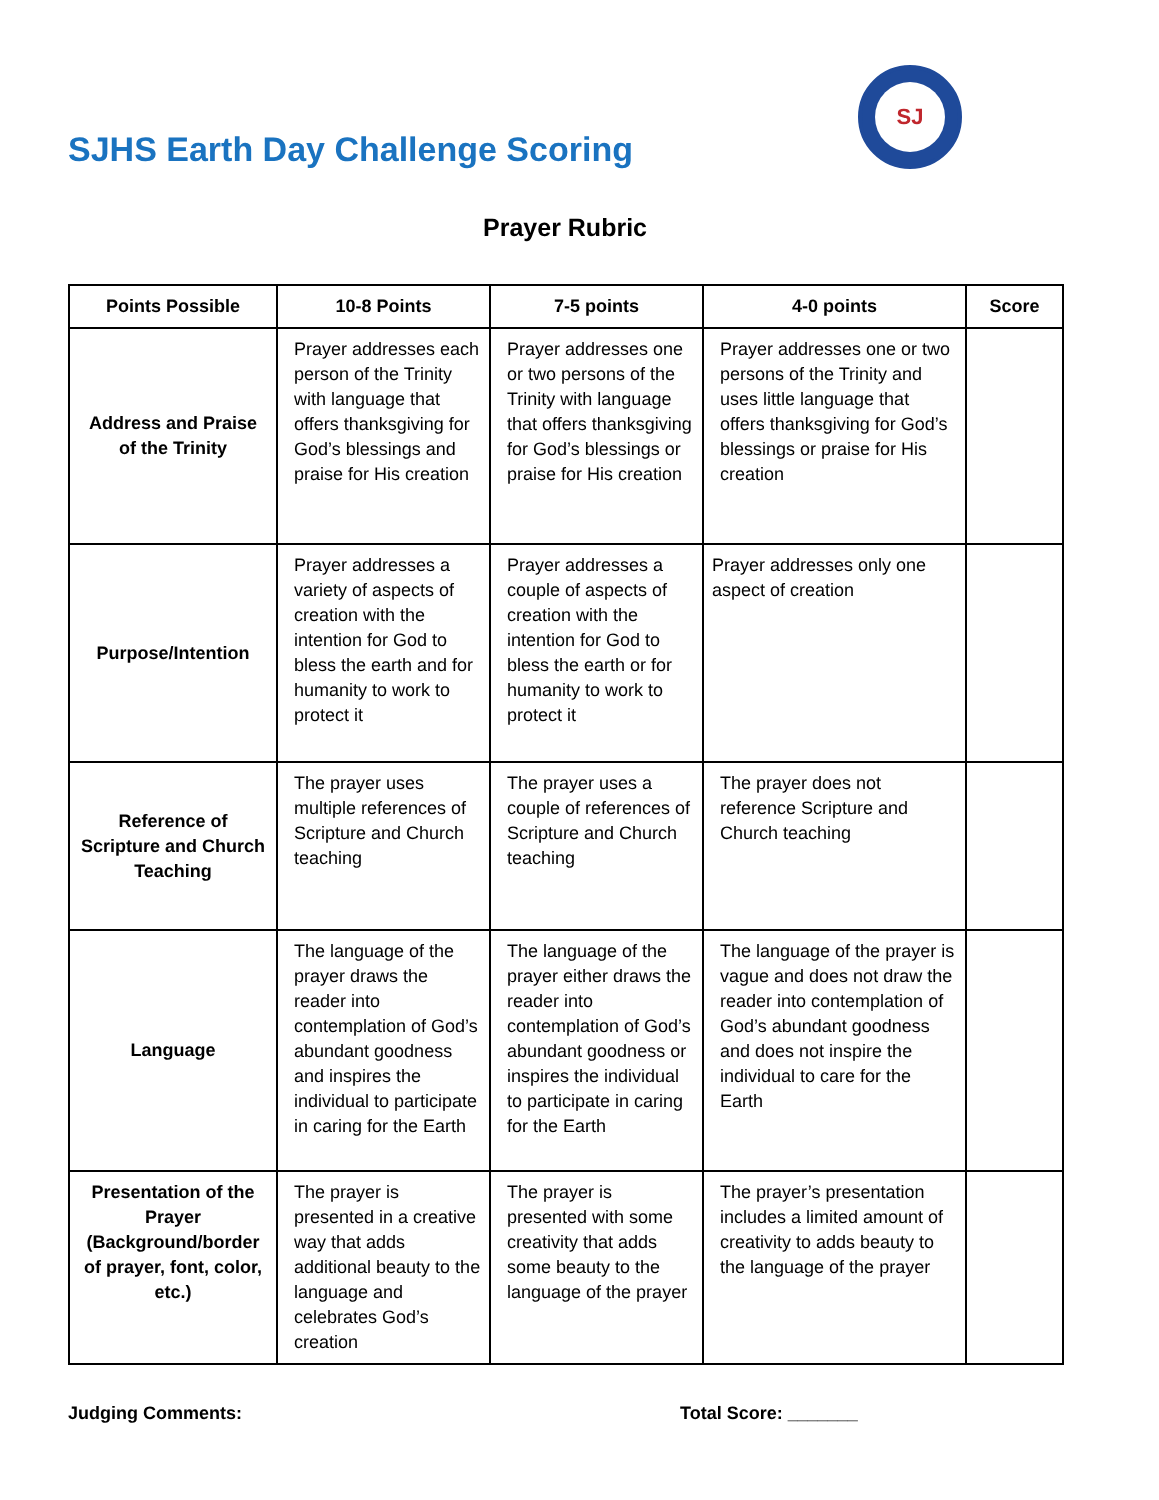SJHS Earth Day Challenge Scoring
SJ
Prayer Rubric
| Points Possible | 10-8 Points | 7-5 points | 4-0 points | Score |
| --- | --- | --- | --- | --- |
| Address and Praise of the Trinity | Prayer addresses each person of the Trinity with language that offers thanksgiving for God’s blessings and praise for His creation | Prayer addresses one or two persons of the Trinity with language that offers thanksgiving for God’s blessings or praise for His creation | Prayer addresses one or two persons of the Trinity and uses little language that offers thanksgiving for God’s blessings or praise for His creation | |
| Purpose/Intention | Prayer addresses a variety of aspects of creation with the intention for God to bless the earth and for humanity to work to protect it | Prayer addresses a couple of aspects of creation with the intention for God to bless the earth or for humanity to work to protect it | Prayer addresses only one aspect of creation | |
| Reference of Scripture and Church Teaching | The prayer uses multiple references of Scripture and Church teaching | The prayer uses a couple of references of Scripture and Church teaching | The prayer does not reference Scripture and Church teaching | |
| Language | The language of the prayer draws the reader into contemplation of God’s abundant goodness and inspires the individual to participate in caring for the Earth | The language of the prayer either draws the reader into contemplation of God’s abundant goodness or inspires the individual to participate in caring for the Earth | The language of the prayer is vague and does not draw the reader into contemplation of God’s abundant goodness and does not inspire the individual to care for the Earth | |
| Presentation of the Prayer (Background/border of prayer, font, color, etc.) | The prayer is presented in a creative way that adds additional beauty to the language and celebrates God’s creation | The prayer is presented with some creativity that adds some beauty to the language of the prayer | The prayer’s presentation includes a limited amount of creativity to adds beauty to the language of the prayer | |
Judging Comments: Total Score: _______